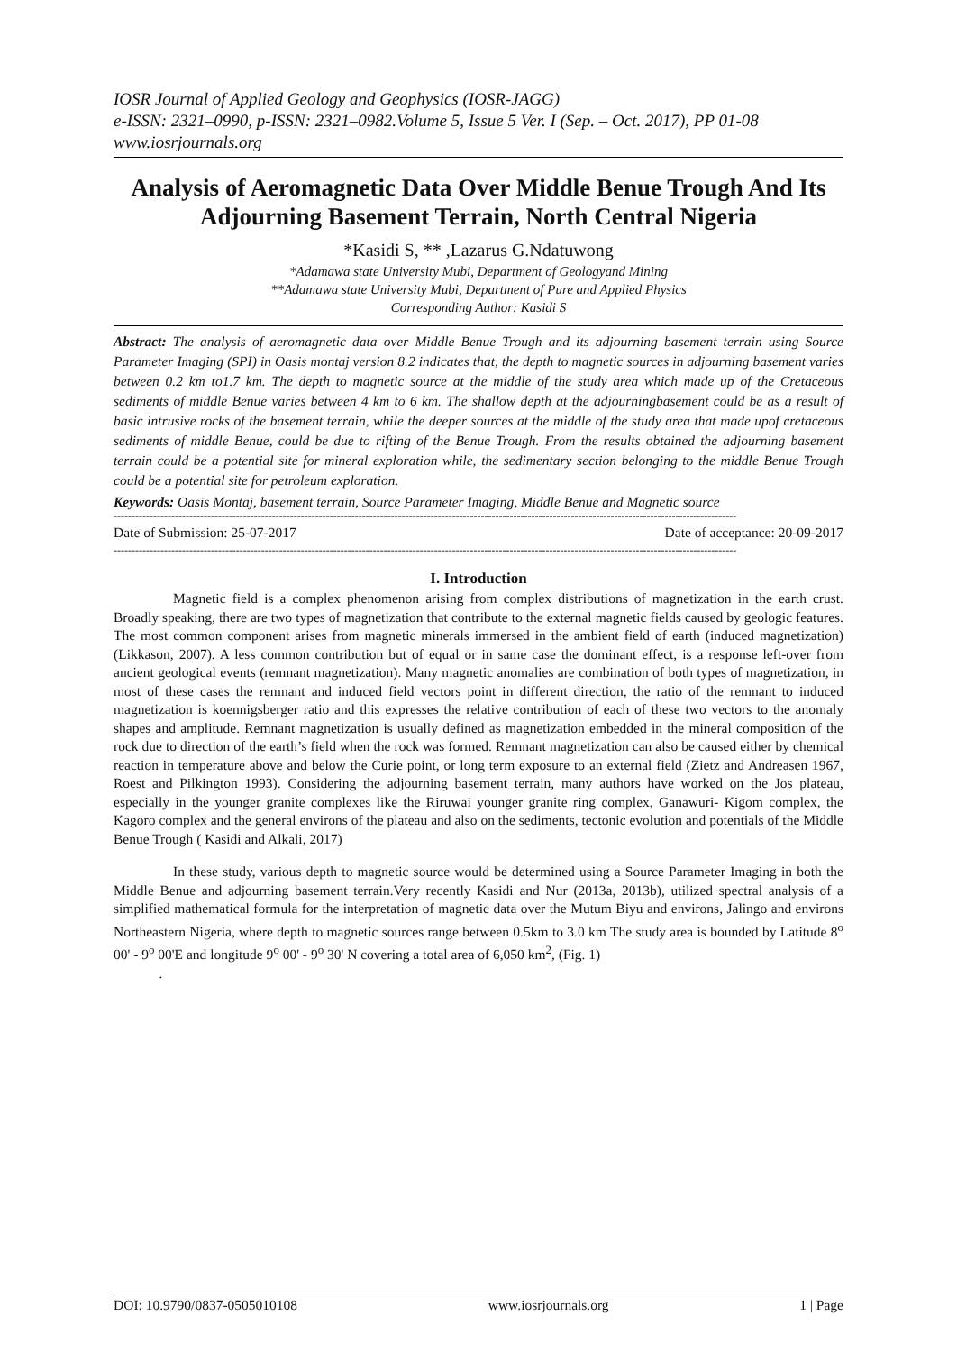IOSR Journal of Applied Geology and Geophysics (IOSR-JAGG)
e-ISSN: 2321–0990, p-ISSN: 2321–0982.Volume 5, Issue 5 Ver. I (Sep. – Oct. 2017), PP 01-08
www.iosrjournals.org
Analysis of Aeromagnetic Data Over Middle Benue Trough And Its Adjourning Basement Terrain, North Central Nigeria
*Kasidi S, ** ,Lazarus G.Ndatuwong
*Adamawa state University Mubi, Department of Geologyand Mining
**Adamawa state University Mubi, Department of Pure and Applied Physics
Corresponding Author: Kasidi S
Abstract: The analysis of aeromagnetic data over Middle Benue Trough and its adjourning basement terrain using Source Parameter Imaging (SPI) in Oasis montaj version 8.2 indicates that, the depth to magnetic sources in adjourning basement varies between 0.2 km to1.7 km. The depth to magnetic source at the middle of the study area which made up of the Cretaceous sediments of middle Benue varies between 4 km to 6 km. The shallow depth at the adjourningbasement could be as a result of basic intrusive rocks of the basement terrain, while the deeper sources at the middle of the study area that made upof cretaceous sediments of middle Benue, could be due to rifting of the Benue Trough. From the results obtained the adjourning basement terrain could be a potential site for mineral exploration while, the sedimentary section belonging to the middle Benue Trough could be a potential site for petroleum exploration.
Keywords: Oasis Montaj, basement terrain, Source Parameter Imaging, Middle Benue and Magnetic source
-----------------------------------------------------------------------------------------------------------------------------------------------------------------------------
Date of Submission: 25-07-2017 Date of acceptance: 20-09-2017
-----------------------------------------------------------------------------------------------------------------------------------------------------------------------------
I. Introduction
Magnetic field is a complex phenomenon arising from complex distributions of magnetization in the earth crust. Broadly speaking, there are two types of magnetization that contribute to the external magnetic fields caused by geologic features. The most common component arises from magnetic minerals immersed in the ambient field of earth (induced magnetization) (Likkason, 2007). A less common contribution but of equal or in same case the dominant effect, is a response left-over from ancient geological events (remnant magnetization). Many magnetic anomalies are combination of both types of magnetization, in most of these cases the remnant and induced field vectors point in different direction, the ratio of the remnant to induced magnetization is koennigsberger ratio and this expresses the relative contribution of each of these two vectors to the anomaly shapes and amplitude. Remnant magnetization is usually defined as magnetization embedded in the mineral composition of the rock due to direction of the earth’s field when the rock was formed. Remnant magnetization can also be caused either by chemical reaction in temperature above and below the Curie point, or long term exposure to an external field (Zietz and Andreasen 1967, Roest and Pilkington 1993). Considering the adjourning basement terrain, many authors have worked on the Jos plateau, especially in the younger granite complexes like the Riruwai younger granite ring complex, Ganawuri- Kigom complex, the Kagoro complex and the general environs of the plateau and also on the sediments, tectonic evolution and potentials of the Middle Benue Trough ( Kasidi and Alkali, 2017)
In these study, various depth to magnetic source would be determined using a Source Parameter Imaging in both the Middle Benue and adjourning basement terrain.Very recently Kasidi and Nur (2013a, 2013b), utilized spectral analysis of a simplified mathematical formula for the interpretation of magnetic data over the Mutum Biyu and environs, Jalingo and environs Northeastern Nigeria, where depth to magnetic sources range between 0.5km to 3.0 km The study area is bounded by Latitude 8<sup>o</sup> 00' - 9<sup>o</sup> 00'E and longitude 9<sup>o</sup> 00' - 9<sup>o</sup> 30' N covering a total area of 6,050 km<sup>2</sup>, (Fig. 1)
.
DOI: 10.9790/0837-0505010108 www.iosrjournals.org 1 | Page